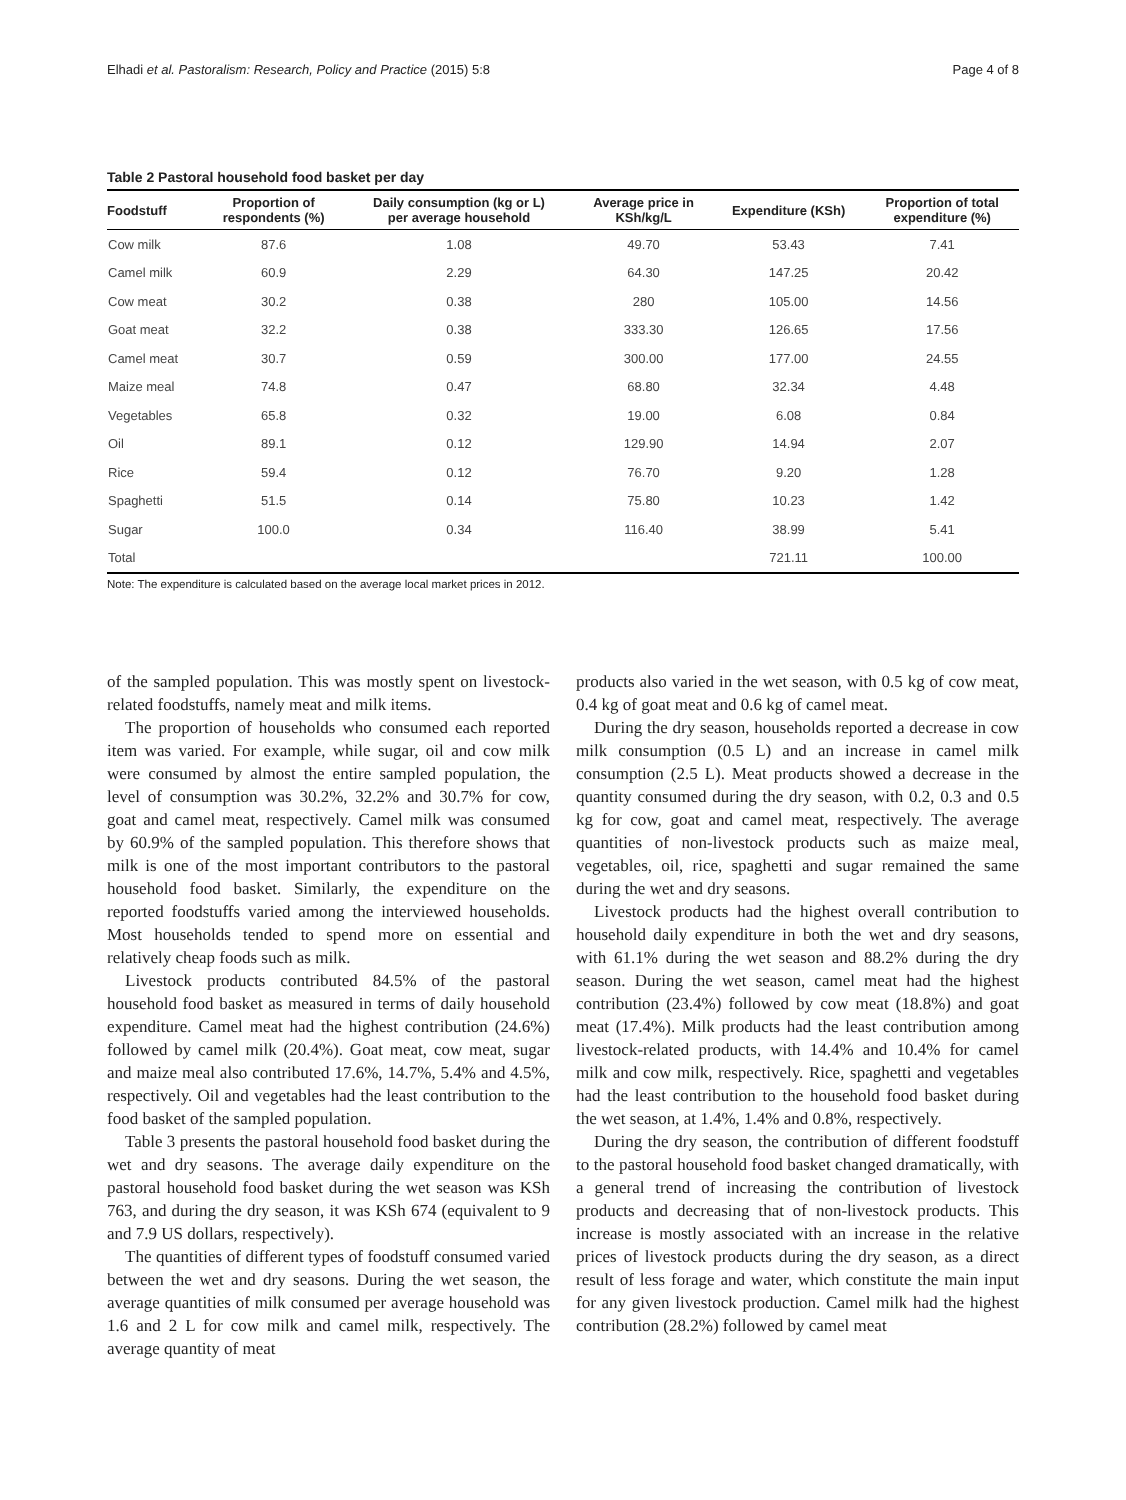Elhadi et al. Pastoralism: Research, Policy and Practice (2015) 5:8 Page 4 of 8
Table 2 Pastoral household food basket per day
| Foodstuff | Proportion of respondents (%) | Daily consumption (kg or L) per average household | Average price in KSh/kg/L | Expenditure (KSh) | Proportion of total expenditure (%) |
| --- | --- | --- | --- | --- | --- |
| Cow milk | 87.6 | 1.08 | 49.70 | 53.43 | 7.41 |
| Camel milk | 60.9 | 2.29 | 64.30 | 147.25 | 20.42 |
| Cow meat | 30.2 | 0.38 | 280 | 105.00 | 14.56 |
| Goat meat | 32.2 | 0.38 | 333.30 | 126.65 | 17.56 |
| Camel meat | 30.7 | 0.59 | 300.00 | 177.00 | 24.55 |
| Maize meal | 74.8 | 0.47 | 68.80 | 32.34 | 4.48 |
| Vegetables | 65.8 | 0.32 | 19.00 | 6.08 | 0.84 |
| Oil | 89.1 | 0.12 | 129.90 | 14.94 | 2.07 |
| Rice | 59.4 | 0.12 | 76.70 | 9.20 | 1.28 |
| Spaghetti | 51.5 | 0.14 | 75.80 | 10.23 | 1.42 |
| Sugar | 100.0 | 0.34 | 116.40 | 38.99 | 5.41 |
| Total | | | | 721.11 | 100.00 |
Note: The expenditure is calculated based on the average local market prices in 2012.
of the sampled population. This was mostly spent on livestock-related foodstuffs, namely meat and milk items.
The proportion of households who consumed each reported item was varied. For example, while sugar, oil and cow milk were consumed by almost the entire sampled population, the level of consumption was 30.2%, 32.2% and 30.7% for cow, goat and camel meat, respectively. Camel milk was consumed by 60.9% of the sampled population. This therefore shows that milk is one of the most important contributors to the pastoral household food basket. Similarly, the expenditure on the reported foodstuffs varied among the interviewed households. Most households tended to spend more on essential and relatively cheap foods such as milk.
Livestock products contributed 84.5% of the pastoral household food basket as measured in terms of daily household expenditure. Camel meat had the highest contribution (24.6%) followed by camel milk (20.4%). Goat meat, cow meat, sugar and maize meal also contributed 17.6%, 14.7%, 5.4% and 4.5%, respectively. Oil and vegetables had the least contribution to the food basket of the sampled population.
Table 3 presents the pastoral household food basket during the wet and dry seasons. The average daily expenditure on the pastoral household food basket during the wet season was KSh 763, and during the dry season, it was KSh 674 (equivalent to 9 and 7.9 US dollars, respectively).
The quantities of different types of foodstuff consumed varied between the wet and dry seasons. During the wet season, the average quantities of milk consumed per average household was 1.6 and 2 L for cow milk and camel milk, respectively. The average quantity of meat
products also varied in the wet season, with 0.5 kg of cow meat, 0.4 kg of goat meat and 0.6 kg of camel meat.
During the dry season, households reported a decrease in cow milk consumption (0.5 L) and an increase in camel milk consumption (2.5 L). Meat products showed a decrease in the quantity consumed during the dry season, with 0.2, 0.3 and 0.5 kg for cow, goat and camel meat, respectively. The average quantities of non-livestock products such as maize meal, vegetables, oil, rice, spaghetti and sugar remained the same during the wet and dry seasons.
Livestock products had the highest overall contribution to household daily expenditure in both the wet and dry seasons, with 61.1% during the wet season and 88.2% during the dry season. During the wet season, camel meat had the highest contribution (23.4%) followed by cow meat (18.8%) and goat meat (17.4%). Milk products had the least contribution among livestock-related products, with 14.4% and 10.4% for camel milk and cow milk, respectively. Rice, spaghetti and vegetables had the least contribution to the household food basket during the wet season, at 1.4%, 1.4% and 0.8%, respectively.
During the dry season, the contribution of different foodstuff to the pastoral household food basket changed dramatically, with a general trend of increasing the contribution of livestock products and decreasing that of non-livestock products. This increase is mostly associated with an increase in the relative prices of livestock products during the dry season, as a direct result of less forage and water, which constitute the main input for any given livestock production. Camel milk had the highest contribution (28.2%) followed by camel meat